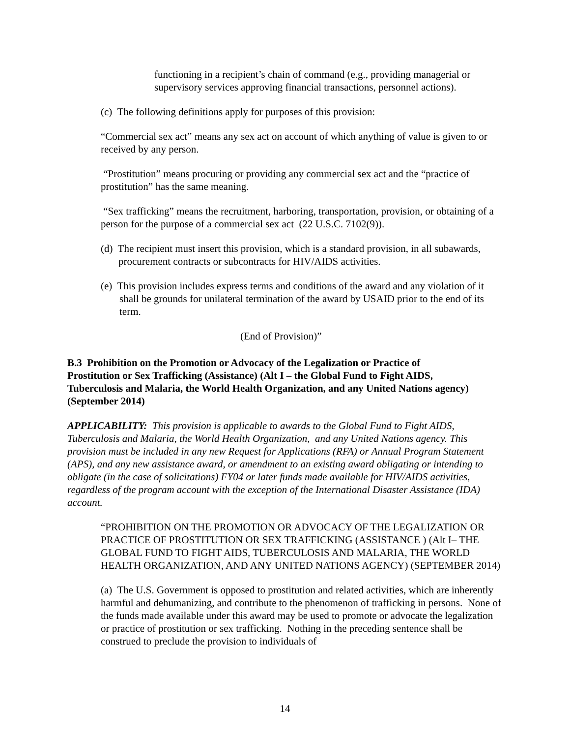functioning in a recipient’s chain of command (e.g., providing managerial or supervisory services approving financial transactions, personnel actions).
(c) The following definitions apply for purposes of this provision:
“Commercial sex act” means any sex act on account of which anything of value is given to or received by any person.
“Prostitution” means procuring or providing any commercial sex act and the “practice of prostitution” has the same meaning.
“Sex trafficking” means the recruitment, harboring, transportation, provision, or obtaining of a person for the purpose of a commercial sex act (22 U.S.C. 7102(9)).
(d) The recipient must insert this provision, which is a standard provision, in all subawards, procurement contracts or subcontracts for HIV/AIDS activities.
(e) This provision includes express terms and conditions of the award and any violation of it shall be grounds for unilateral termination of the award by USAID prior to the end of its term.
(End of Provision)”
B.3 Prohibition on the Promotion or Advocacy of the Legalization or Practice of Prostitution or Sex Trafficking (Assistance) (Alt I – the Global Fund to Fight AIDS, Tuberculosis and Malaria, the World Health Organization, and any United Nations agency) (September 2014)
APPLICABILITY: This provision is applicable to awards to the Global Fund to Fight AIDS, Tuberculosis and Malaria, the World Health Organization, and any United Nations agency. This provision must be included in any new Request for Applications (RFA) or Annual Program Statement (APS), and any new assistance award, or amendment to an existing award obligating or intending to obligate (in the case of solicitations) FY04 or later funds made available for HIV/AIDS activities, regardless of the program account with the exception of the International Disaster Assistance (IDA) account.
“PROHIBITION ON THE PROMOTION OR ADVOCACY OF THE LEGALIZATION OR PRACTICE OF PROSTITUTION OR SEX TRAFFICKING (ASSISTANCE ) (Alt I– THE GLOBAL FUND TO FIGHT AIDS, TUBERCULOSIS AND MALARIA, THE WORLD HEALTH ORGANIZATION, AND ANY UNITED NATIONS AGENCY) (SEPTEMBER 2014)
(a) The U.S. Government is opposed to prostitution and related activities, which are inherently harmful and dehumanizing, and contribute to the phenomenon of trafficking in persons. None of the funds made available under this award may be used to promote or advocate the legalization or practice of prostitution or sex trafficking. Nothing in the preceding sentence shall be construed to preclude the provision to individuals of
14